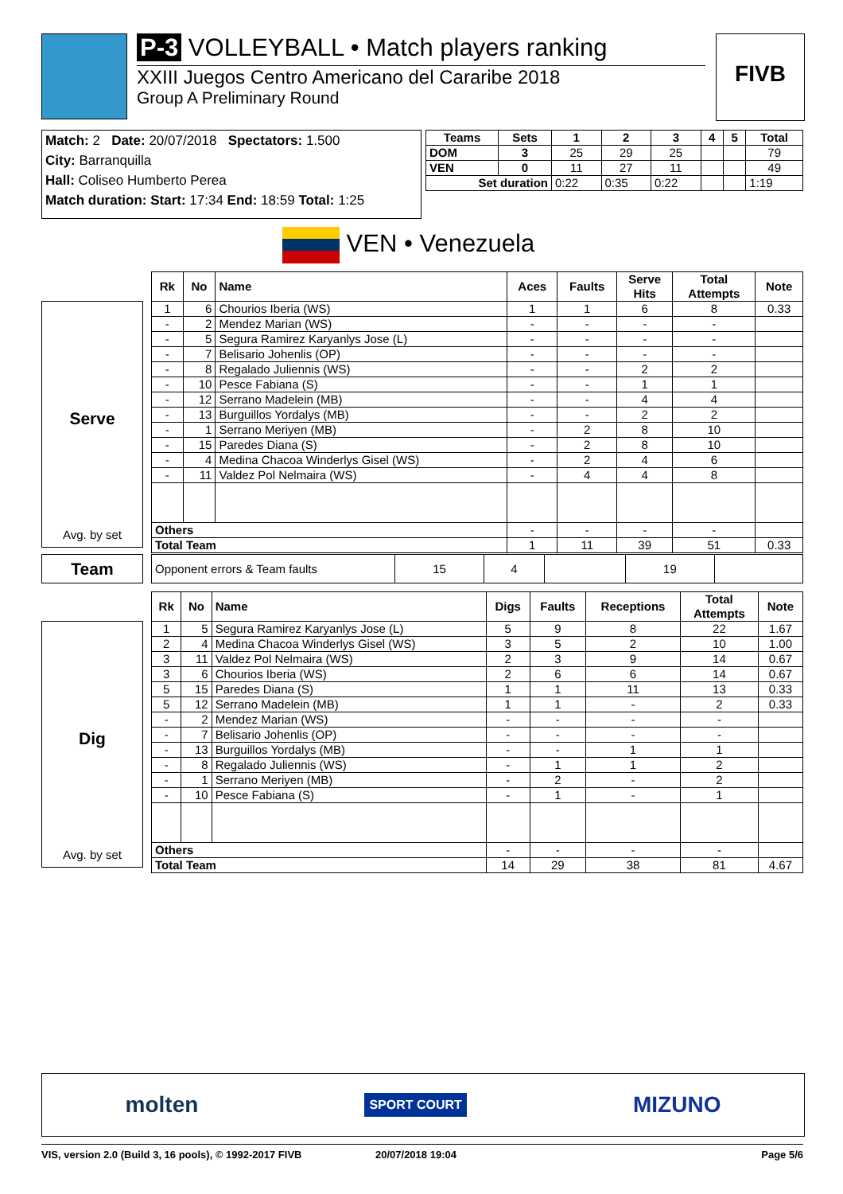P-3 VOLLEYBALL • Match players ranking
XXIII Juegos Centro Americano del Cararibe 2018
Group A Preliminary Round
FIVB
Match: 2 Date: 20/07/2018 Spectators: 1.500
City: Barranquilla
Hall: Coliseo Humberto Perea
Match duration: Start: 17:34 End: 18:59 Total: 1:25
| Teams | Sets | 1 | 2 | 3 | 4 | 5 | Total |
| --- | --- | --- | --- | --- | --- | --- | --- |
| DOM | 3 | 25 | 29 | 25 | | | 79 |
| VEN | 0 | 11 | 27 | 11 | | | 49 |
| Set duration | | 0:22 | 0:35 | 0:22 | | | 1:19 |
VEN • Venezuela
Serve
Avg. by set
| Rk | No | Name | Aces | Faults | Serve Hits | Total Attempts | Note |
| --- | --- | --- | --- | --- | --- | --- | --- |
| 1 | 6 | Chourios Iberia (WS) | 1 | 1 | 6 | 8 | 0.33 |
| - | 2 | Mendez Marian (WS) | - | - | - | - | |
| - | 5 | Segura Ramirez Karyanlys Jose (L) | - | - | - | - | |
| - | 7 | Belisario Johenlis (OP) | - | - | - | - | |
| - | 8 | Regalado Juliennis (WS) | - | - | 2 | 2 | |
| - | 10 | Pesce Fabiana (S) | - | - | 1 | 1 | |
| - | 12 | Serrano Madelein (MB) | - | - | 4 | 4 | |
| - | 13 | Burguillos Yordalys (MB) | - | - | 2 | 2 | |
| - | 1 | Serrano Meriyen (MB) | - | 2 | 8 | 10 | |
| - | 15 | Paredes Diana (S) | - | 2 | 8 | 10 | |
| - | 4 | Medina Chacoa Winderlys Gisel (WS) | - | 2 | 4 | 6 | |
| - | 11 | Valdez Pol Nelmaira (WS) | - | 4 | 4 | 8 | |
| Others | | | - | - | - | - | |
| Total Team | | | 1 | 11 | 39 | 51 | 0.33 |
Team
| Opponent errors & Team faults | 15 | 4 | | 19 | |
Dig
Avg. by set
| Rk | No | Name | Digs | Faults | Receptions | Total Attempts | Note |
| --- | --- | --- | --- | --- | --- | --- | --- |
| 1 | 5 | Segura Ramirez Karyanlys Jose (L) | 5 | 9 | 8 | 22 | 1.67 |
| 2 | 4 | Medina Chacoa Winderlys Gisel (WS) | 3 | 5 | 2 | 10 | 1.00 |
| 3 | 11 | Valdez Pol Nelmaira (WS) | 2 | 3 | 9 | 14 | 0.67 |
| 3 | 6 | Chourios Iberia (WS) | 2 | 6 | 6 | 14 | 0.67 |
| 5 | 15 | Paredes Diana (S) | 1 | 1 | 11 | 13 | 0.33 |
| 5 | 12 | Serrano Madelein (MB) | 1 | 1 | - | 2 | 0.33 |
| - | 2 | Mendez Marian (WS) | - | - | - | - | |
| - | 7 | Belisario Johenlis (OP) | - | - | - | - | |
| - | 13 | Burguillos Yordalys (MB) | - | - | 1 | 1 | |
| - | 8 | Regalado Juliennis (WS) | - | 1 | 1 | 2 | |
| - | 1 | Serrano Meriyen (MB) | - | 2 | - | 2 | |
| - | 10 | Pesce Fabiana (S) | - | 1 | - | 1 | |
| Others | | | - | - | - | - | |
| Total Team | | | 14 | 29 | 38 | 81 | 4.67 |
molten SPORT COURT MIZUNO
VIS, version 2.0 (Build 3, 16 pools), © 1992-2017 FIVB 20/07/2018 19:04 Page 5/6